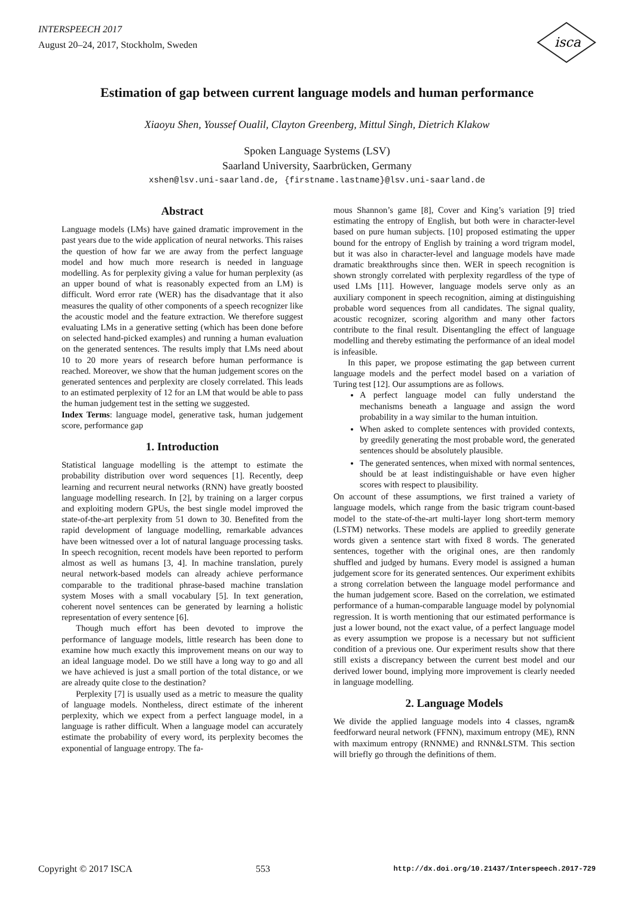INTERSPEECH 2017
August 20–24, 2017, Stockholm, Sweden
isca
Estimation of gap between current language models and human performance
Xiaoyu Shen, Youssef Oualil, Clayton Greenberg, Mittul Singh, Dietrich Klakow
Spoken Language Systems (LSV)
Saarland University, Saarbrücken, Germany
xshen@lsv.uni-saarland.de, {firstname.lastname}@lsv.uni-saarland.de
Abstract
Language models (LMs) have gained dramatic improvement in the past years due to the wide application of neural networks. This raises the question of how far we are away from the perfect language model and how much more research is needed in language modelling. As for perplexity giving a value for human perplexity (as an upper bound of what is reasonably expected from an LM) is difficult. Word error rate (WER) has the disadvantage that it also measures the quality of other components of a speech recognizer like the acoustic model and the feature extraction. We therefore suggest evaluating LMs in a generative setting (which has been done before on selected hand-picked examples) and running a human evaluation on the generated sentences. The results imply that LMs need about 10 to 20 more years of research before human performance is reached. Moreover, we show that the human judgement scores on the generated sentences and perplexity are closely correlated. This leads to an estimated perplexity of 12 for an LM that would be able to pass the human judgement test in the setting we suggested.
Index Terms: language model, generative task, human judgement score, performance gap
1. Introduction
Statistical language modelling is the attempt to estimate the probability distribution over word sequences [1]. Recently, deep learning and recurrent neural networks (RNN) have greatly boosted language modelling research. In [2], by training on a larger corpus and exploiting modern GPUs, the best single model improved the state-of-the-art perplexity from 51 down to 30. Benefited from the rapid development of language modelling, remarkable advances have been witnessed over a lot of natural language processing tasks. In speech recognition, recent models have been reported to perform almost as well as humans [3, 4]. In machine translation, purely neural network-based models can already achieve performance comparable to the traditional phrase-based machine translation system Moses with a small vocabulary [5]. In text generation, coherent novel sentences can be generated by learning a holistic representation of every sentence [6].
Though much effort has been devoted to improve the performance of language models, little research has been done to examine how much exactly this improvement means on our way to an ideal language model. Do we still have a long way to go and all we have achieved is just a small portion of the total distance, or we are already quite close to the destination?
Perplexity [7] is usually used as a metric to measure the quality of language models. Nontheless, direct estimate of the inherent perplexity, which we expect from a perfect language model, in a language is rather difficult. When a language model can accurately estimate the probability of every word, its perplexity becomes the exponential of language entropy. The fa-
mous Shannon’s game [8], Cover and King’s variation [9] tried estimating the entropy of English, but both were in character-level based on pure human subjects. [10] proposed estimating the upper bound for the entropy of English by training a word trigram model, but it was also in character-level and language models have made dramatic breakthroughs since then. WER in speech recognition is shown strongly correlated with perplexity regardless of the type of used LMs [11]. However, language models serve only as an auxiliary component in speech recognition, aiming at distinguishing probable word sequences from all candidates. The signal quality, acoustic recognizer, scoring algorithm and many other factors contribute to the final result. Disentangling the effect of language modelling and thereby estimating the performance of an ideal model is infeasible.
In this paper, we propose estimating the gap between current language models and the perfect model based on a variation of Turing test [12]. Our assumptions are as follows.
A perfect language model can fully understand the mechanisms beneath a language and assign the word probability in a way similar to the human intuition.
When asked to complete sentences with provided contexts, by greedily generating the most probable word, the generated sentences should be absolutely plausible.
The generated sentences, when mixed with normal sentences, should be at least indistinguishable or have even higher scores with respect to plausibility.
On account of these assumptions, we first trained a variety of language models, which range from the basic trigram count-based model to the state-of-the-art multi-layer long short-term memory (LSTM) networks. These models are applied to greedily generate words given a sentence start with fixed 8 words. The generated sentences, together with the original ones, are then randomly shuffled and judged by humans. Every model is assigned a human judgement score for its generated sentences. Our experiment exhibits a strong correlation between the language model performance and the human judgement score. Based on the correlation, we estimated performance of a human-comparable language model by polynomial regression. It is worth mentioning that our estimated performance is just a lower bound, not the exact value, of a perfect language model as every assumption we propose is a necessary but not sufficient condition of a previous one. Our experiment results show that there still exists a discrepancy between the current best model and our derived lower bound, implying more improvement is clearly needed in language modelling.
2. Language Models
We divide the applied language models into 4 classes, ngram& feedforward neural network (FFNN), maximum entropy (ME), RNN with maximum entropy (RNNME) and RNN&LSTM. This section will briefly go through the definitions of them.
Copyright © 2017 ISCA 553 http://dx.doi.org/10.21437/Interspeech.2017-729